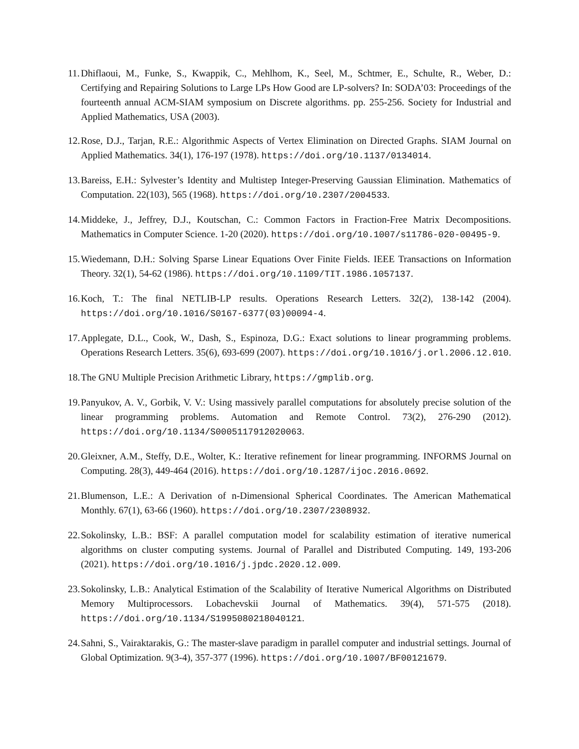11. Dhiflaoui, M., Funke, S., Kwappik, C., Mehlhom, K., Seel, M., Schtmer, E., Schulte, R., Weber, D.: Certifying and Repairing Solutions to Large LPs How Good are LP-solvers? In: SODA’03: Proceedings of the fourteenth annual ACM-SIAM symposium on Discrete algorithms. pp. 255-256. Society for Industrial and Applied Mathematics, USA (2003).
12. Rose, D.J., Tarjan, R.E.: Algorithmic Aspects of Vertex Elimination on Directed Graphs. SIAM Journal on Applied Mathematics. 34(1), 176-197 (1978). https://doi.org/10.1137/0134014.
13. Bareiss, E.H.: Sylvester’s Identity and Multistep Integer-Preserving Gaussian Elimination. Mathematics of Computation. 22(103), 565 (1968). https://doi.org/10.2307/2004533.
14. Middeke, J., Jeffrey, D.J., Koutschan, C.: Common Factors in Fraction-Free Matrix Decompositions. Mathematics in Computer Science. 1-20 (2020). https://doi.org/10.1007/s11786-020-00495-9.
15. Wiedemann, D.H.: Solving Sparse Linear Equations Over Finite Fields. IEEE Transactions on Information Theory. 32(1), 54-62 (1986). https://doi.org/10.1109/TIT.1986.1057137.
16. Koch, T.: The final NETLIB-LP results. Operations Research Letters. 32(2), 138-142 (2004). https://doi.org/10.1016/S0167-6377(03)00094-4.
17. Applegate, D.L., Cook, W., Dash, S., Espinoza, D.G.: Exact solutions to linear programming problems. Operations Research Letters. 35(6), 693-699 (2007). https://doi.org/10.1016/j.orl.2006.12.010.
18. The GNU Multiple Precision Arithmetic Library, https://gmplib.org.
19. Panyukov, A. V., Gorbik, V. V.: Using massively parallel computations for absolutely precise solution of the linear programming problems. Automation and Remote Control. 73(2), 276-290 (2012). https://doi.org/10.1134/S0005117912020063.
20. Gleixner, A.M., Steffy, D.E., Wolter, K.: Iterative refinement for linear programming. INFORMS Journal on Computing. 28(3), 449-464 (2016). https://doi.org/10.1287/ijoc.2016.0692.
21. Blumenson, L.E.: A Derivation of n-Dimensional Spherical Coordinates. The American Mathematical Monthly. 67(1), 63-66 (1960). https://doi.org/10.2307/2308932.
22. Sokolinsky, L.B.: BSF: A parallel computation model for scalability estimation of iterative numerical algorithms on cluster computing systems. Journal of Parallel and Distributed Computing. 149, 193-206 (2021). https://doi.org/10.1016/j.jpdc.2020.12.009.
23. Sokolinsky, L.B.: Analytical Estimation of the Scalability of Iterative Numerical Algorithms on Distributed Memory Multiprocessors. Lobachevskii Journal of Mathematics. 39(4), 571-575 (2018). https://doi.org/10.1134/S1995080218040121.
24. Sahni, S., Vairaktarakis, G.: The master-slave paradigm in parallel computer and industrial settings. Journal of Global Optimization. 9(3-4), 357-377 (1996). https://doi.org/10.1007/BF00121679.